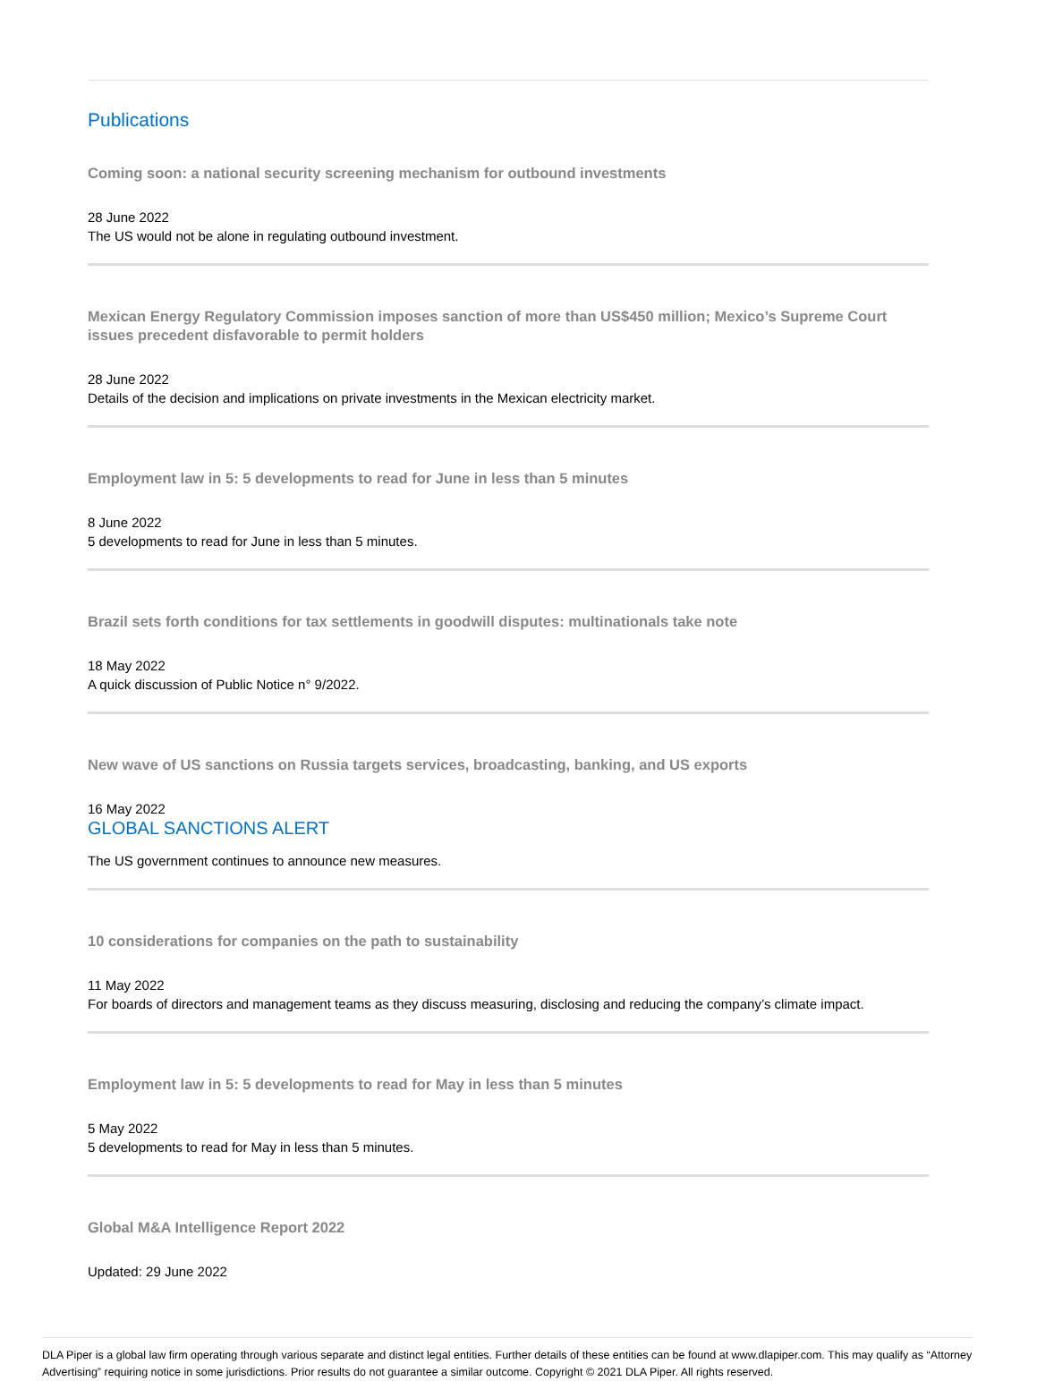Publications
Coming soon: a national security screening mechanism for outbound investments
28 June 2022
The US would not be alone in regulating outbound investment.
Mexican Energy Regulatory Commission imposes sanction of more than US$450 million; Mexico’s Supreme Court issues precedent disfavorable to permit holders
28 June 2022
Details of the decision and implications on private investments in the Mexican electricity market.
Employment law in 5: 5 developments to read for June in less than 5 minutes
8 June 2022
5 developments to read for June in less than 5 minutes.
Brazil sets forth conditions for tax settlements in goodwill disputes: multinationals take note
18 May 2022
A quick discussion of Public Notice n° 9/2022.
New wave of US sanctions on Russia targets services, broadcasting, banking, and US exports
16 May 2022
GLOBAL SANCTIONS ALERT
The US government continues to announce new measures.
10 considerations for companies on the path to sustainability
11 May 2022
For boards of directors and management teams as they discuss measuring, disclosing and reducing the company’s climate impact.
Employment law in 5: 5 developments to read for May in less than 5 minutes
5 May 2022
5 developments to read for May in less than 5 minutes.
Global M&A Intelligence Report 2022
Updated: 29 June 2022
DLA Piper is a global law firm operating through various separate and distinct legal entities. Further details of these entities can be found at www.dlapiper.com. This may qualify as “Attorney Advertising” requiring notice in some jurisdictions. Prior results do not guarantee a similar outcome. Copyright © 2021 DLA Piper. All rights reserved.